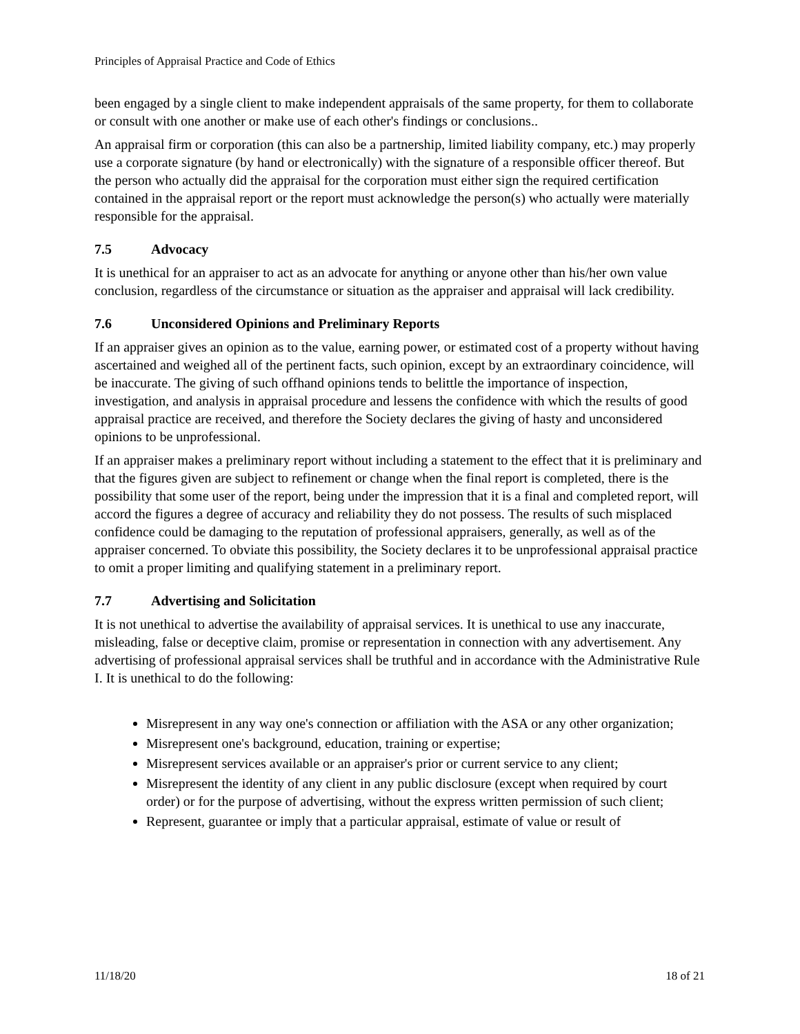Principles of Appraisal Practice and Code of Ethics
been engaged by a single client to make independent appraisals of the same property, for them to collaborate or consult with one another or make use of each other's findings or conclusions..
An appraisal firm or corporation (this can also be a partnership, limited liability company, etc.) may properly use a corporate signature (by hand or electronically) with the signature of a responsible officer thereof. But the person who actually did the appraisal for the corporation must either sign the required certification contained in the appraisal report or the report must acknowledge the person(s) who actually were materially responsible for the appraisal.
7.5 Advocacy
It is unethical for an appraiser to act as an advocate for anything or anyone other than his/her own value conclusion, regardless of the circumstance or situation as the appraiser and appraisal will lack credibility.
7.6 Unconsidered Opinions and Preliminary Reports
If an appraiser gives an opinion as to the value, earning power, or estimated cost of a property without having ascertained and weighed all of the pertinent facts, such opinion, except by an extraordinary coincidence, will be inaccurate. The giving of such offhand opinions tends to belittle the importance of inspection, investigation, and analysis in appraisal procedure and lessens the confidence with which the results of good appraisal practice are received, and therefore the Society declares the giving of hasty and unconsidered opinions to be unprofessional.
If an appraiser makes a preliminary report without including a statement to the effect that it is preliminary and that the figures given are subject to refinement or change when the final report is completed, there is the possibility that some user of the report, being under the impression that it is a final and completed report, will accord the figures a degree of accuracy and reliability they do not possess. The results of such misplaced confidence could be damaging to the reputation of professional appraisers, generally, as well as of the appraiser concerned. To obviate this possibility, the Society declares it to be unprofessional appraisal practice to omit a proper limiting and qualifying statement in a preliminary report.
7.7 Advertising and Solicitation
It is not unethical to advertise the availability of appraisal services. It is unethical to use any inaccurate, misleading, false or deceptive claim, promise or representation in connection with any advertisement. Any advertising of professional appraisal services shall be truthful and in accordance with the Administrative Rule I. It is unethical to do the following:
Misrepresent in any way one's connection or affiliation with the ASA or any other organization;
Misrepresent one's background, education, training or expertise;
Misrepresent services available or an appraiser's prior or current service to any client;
Misrepresent the identity of any client in any public disclosure (except when required by court order) or for the purpose of advertising, without the express written permission of such client;
Represent, guarantee or imply that a particular appraisal, estimate of value or result of
11/18/20 18 of 21